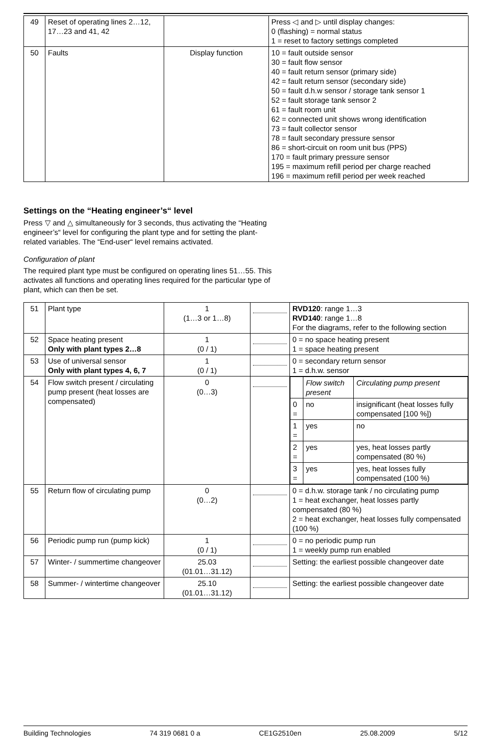| 49 | Reset of operating lines 2…12, 17…23 and 41, 42 | | Press ◁ and ▷ until display changes: 0 (flashing) = normal status 1 = reset to factory settings completed |
| 50 | Faults | Display function | 10 = fault outside sensor 30 = fault flow sensor 40 = fault return sensor (primary side) 42 = fault return sensor (secondary side) 50 = fault d.h.w sensor / storage tank sensor 1 52 = fault storage tank sensor 2 61 = fault room unit 62 = connected unit shows wrong identification 73 = fault collector sensor 78 = fault secondary pressure sensor 86 = short-circuit on room unit bus (PPS) 170 = fault primary pressure sensor 195 = maximum refill period per charge reached 196 = maximum refill period per week reached |
Settings on the “Heating engineer’s“ level
Press ▽ and △ simultaneously for 3 seconds, thus activating the “Heating engineer’s“ level for configuring the plant type and for setting the plant-related variables. The “End-user“ level remains activated.
Configuration of plant
The required plant type must be configured on operating lines 51…55. This activates all functions and operating lines required for the particular type of plant, which can then be set.
| 51 | Plant type | 1 (1…3 or 1…8) | | RVD120 : range 1…3 RVD140 : range 1…8 For the diagrams, refer to the following section |
| 52 | Space heating present Only with plant types 2…8 | 1 (0 / 1) | | 0 = no space heating present 1 = space heating present |
| 53 | Use of universal sensor Only with plant types 4, 6, 7 | 1 (0 / 1) | | 0 = secondary return sensor 1 = d.h.w. sensor |
| 54 | Flow switch present / circulating pump present (heat losses are compensated) | 0 (0…3) | | / / Flow switch present / Circulating pump present / / 0 = / no / insignificant (heat losses fully compensated [100 %]) / / 1 = / yes / no / / 2 = / yes / yes, heat losses partly compensated (80 %) / / 3 = / yes / yes, heat losses fully compensated (100 %) / |
| 55 | Return flow of circulating pump | 0 (0…2) | | 0 = d.h.w. storage tank / no circulating pump 1 = heat exchanger, heat losses partly compensated (80 %) 2 = heat exchanger, heat losses fully compensated (100 %) |
| 56 | Periodic pump run (pump kick) | 1 (0 / 1) | | 0 = no periodic pump run 1 = weekly pump run enabled |
| 57 | Winter- / summertime changeover | 25.03 (01.01…31.12) | | Setting: the earliest possible changeover date |
| 58 | Summer- / wintertime changeover | 25.10 (01.01…31.12) | | Setting: the earliest possible changeover date |
Building Technologies 74 319 0681 0 a CE1G2510en 25.08.2009 5/12